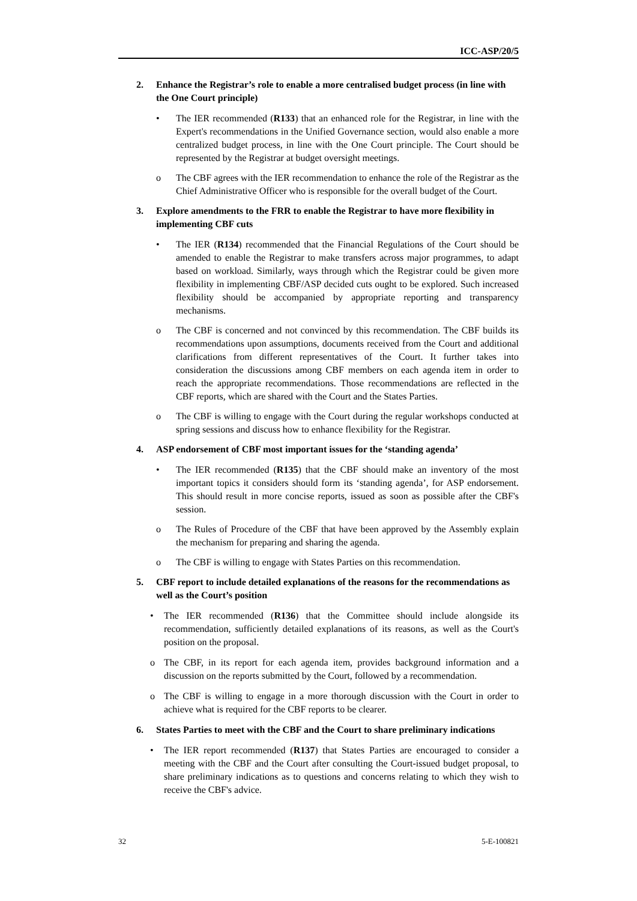ICC-ASP/20/5
2. Enhance the Registrar’s role to enable a more centralised budget process (in line with the One Court principle)
• The IER recommended (R133) that an enhanced role for the Registrar, in line with the Expert's recommendations in the Unified Governance section, would also enable a more centralized budget process, in line with the One Court principle. The Court should be represented by the Registrar at budget oversight meetings.
o The CBF agrees with the IER recommendation to enhance the role of the Registrar as the Chief Administrative Officer who is responsible for the overall budget of the Court.
3. Explore amendments to the FRR to enable the Registrar to have more flexibility in implementing CBF cuts
• The IER (R134) recommended that the Financial Regulations of the Court should be amended to enable the Registrar to make transfers across major programmes, to adapt based on workload. Similarly, ways through which the Registrar could be given more flexibility in implementing CBF/ASP decided cuts ought to be explored. Such increased flexibility should be accompanied by appropriate reporting and transparency mechanisms.
o The CBF is concerned and not convinced by this recommendation. The CBF builds its recommendations upon assumptions, documents received from the Court and additional clarifications from different representatives of the Court. It further takes into consideration the discussions among CBF members on each agenda item in order to reach the appropriate recommendations. Those recommendations are reflected in the CBF reports, which are shared with the Court and the States Parties.
o The CBF is willing to engage with the Court during the regular workshops conducted at spring sessions and discuss how to enhance flexibility for the Registrar.
4. ASP endorsement of CBF most important issues for the ‘standing agenda’
• The IER recommended (R135) that the CBF should make an inventory of the most important topics it considers should form its ‘standing agenda’, for ASP endorsement. This should result in more concise reports, issued as soon as possible after the CBF's session.
o The Rules of Procedure of the CBF that have been approved by the Assembly explain the mechanism for preparing and sharing the agenda.
o The CBF is willing to engage with States Parties on this recommendation.
5. CBF report to include detailed explanations of the reasons for the recommendations as well as the Court’s position
• The IER recommended (R136) that the Committee should include alongside its recommendation, sufficiently detailed explanations of its reasons, as well as the Court's position on the proposal.
o The CBF, in its report for each agenda item, provides background information and a discussion on the reports submitted by the Court, followed by a recommendation.
o The CBF is willing to engage in a more thorough discussion with the Court in order to achieve what is required for the CBF reports to be clearer.
6. States Parties to meet with the CBF and the Court to share preliminary indications
• The IER report recommended (R137) that States Parties are encouraged to consider a meeting with the CBF and the Court after consulting the Court-issued budget proposal, to share preliminary indications as to questions and concerns relating to which they wish to receive the CBF's advice.
32 5-E-100821